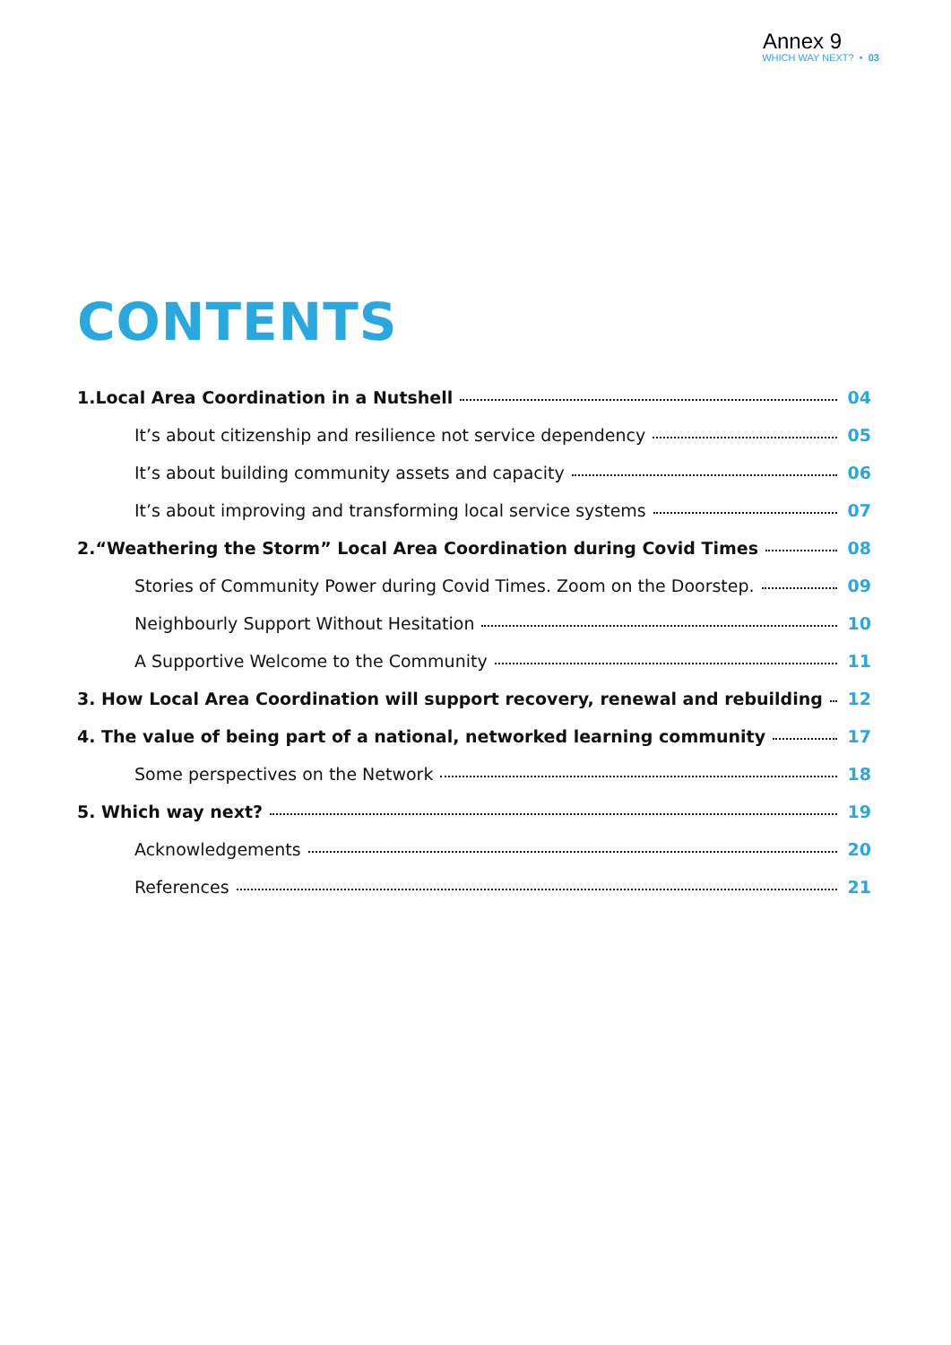Annex 9
WHICH WAY NEXT? • 03
CONTENTS
1.Local Area Coordination in a Nutshell 04
It’s about citizenship and resilience not service dependency 05
It’s about building community assets and capacity 06
It’s about improving and transforming local service systems 07
2.“Weathering the Storm” Local Area Coordination during Covid Times 08
Stories of Community Power during Covid Times. Zoom on the Doorstep. 09
Neighbourly Support Without Hesitation 10
A Supportive Welcome to the Community 11
3. How Local Area Coordination will support recovery, renewal and rebuilding 12
4. The value of being part of a national, networked learning community 17
Some perspectives on the Network 18
5. Which way next? 19
Acknowledgements 20
References 21